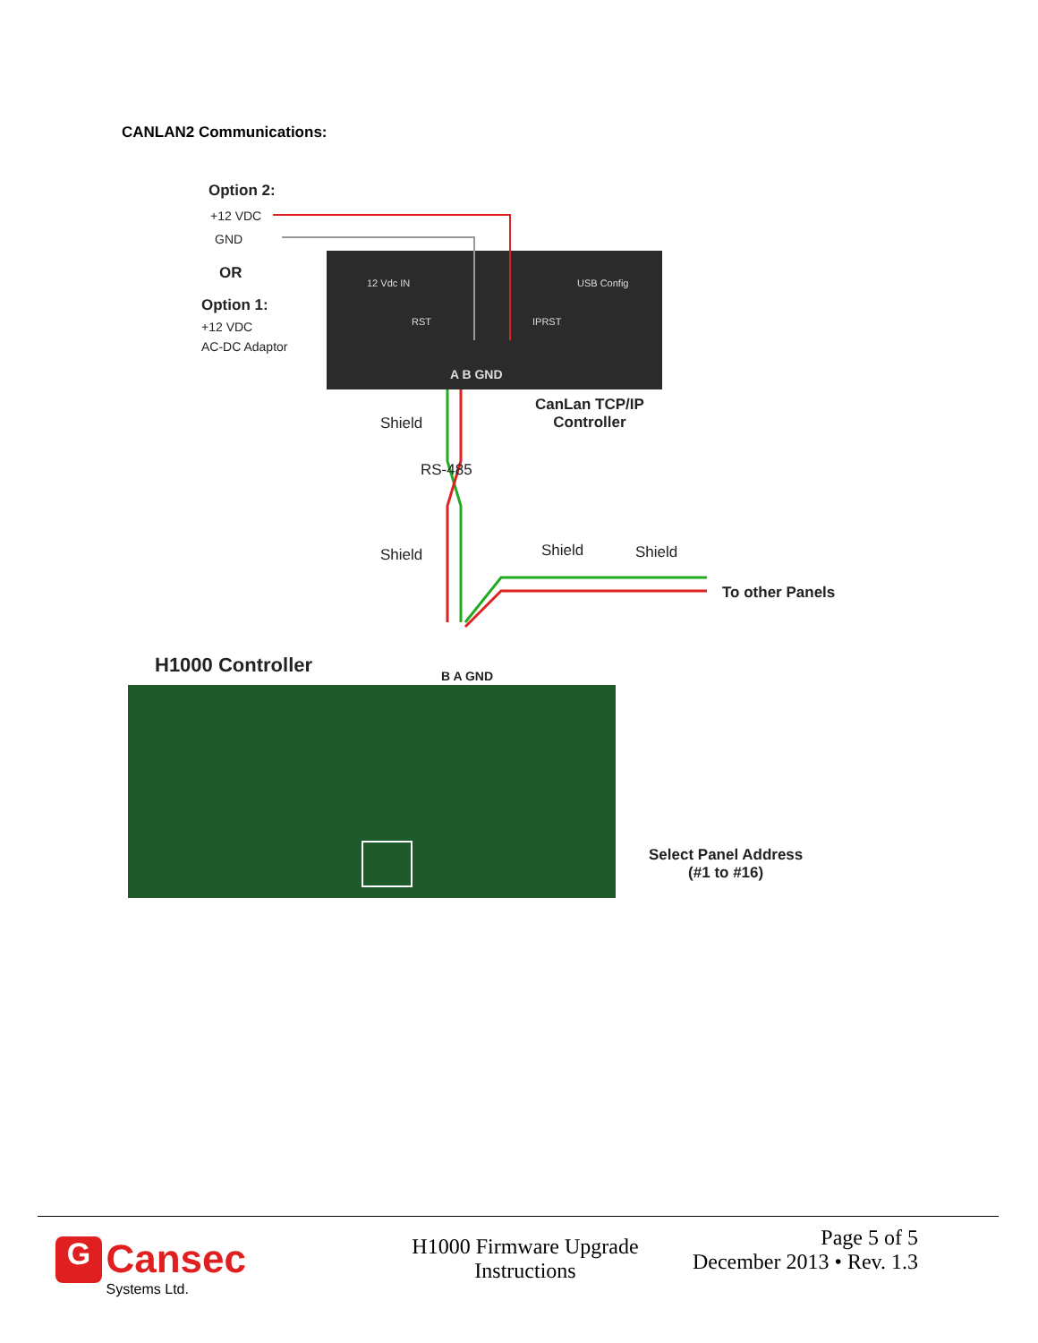CANLAN2 Communications:
Option 2:
+12 VDC
GND
OR
Option 1:
+12 VDC
AC-DC Adaptor
12 Vdc IN
RST IPRST
USB Config
A B GND
CanLan TCP/IP
Controller
Shield
RS-485
Shield Shield Shield
To other Panels
H1000 Controller B A GND
Select Panel Address
(#1 to #16)
G Cansec
Systems Ltd.
H1000 Firmware Upgrade
Instructions
Page 5 of 5
December 2013 • Rev. 1.3